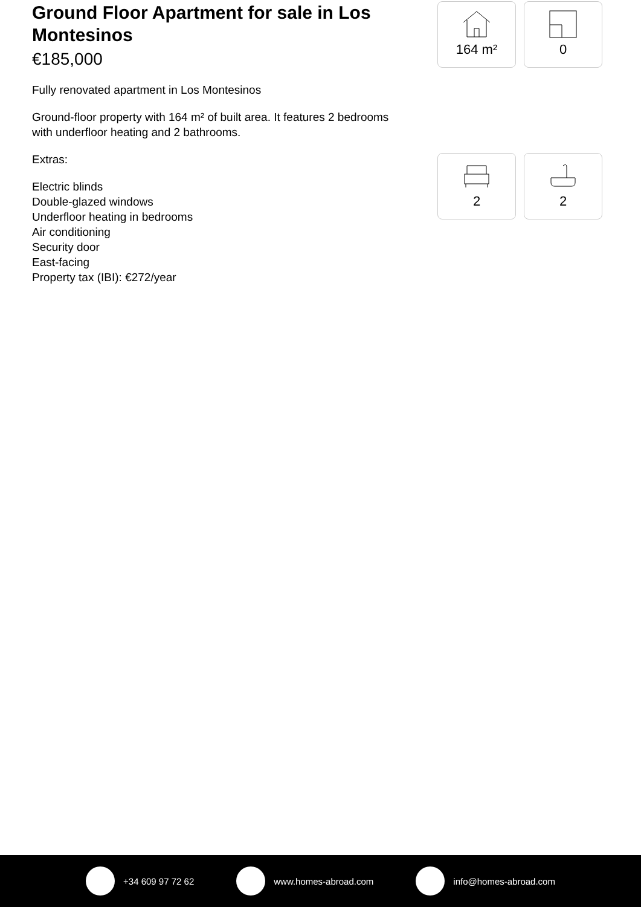Ground Floor Apartment for sale in Los Montesinos
€185,000
Fully renovated apartment in Los Montesinos
Ground-floor property with 164 m² of built area. It features 2 bedrooms with underfloor heating and 2 bathrooms.
Extras:
Electric blinds
Double-glazed windows
Underfloor heating in bedrooms
Air conditioning
Security door
East-facing
Property tax (IBI): €272/year
164 m²
0
2
2
+34 609 97 72 62 www.homes-abroad.com info@homes-abroad.com